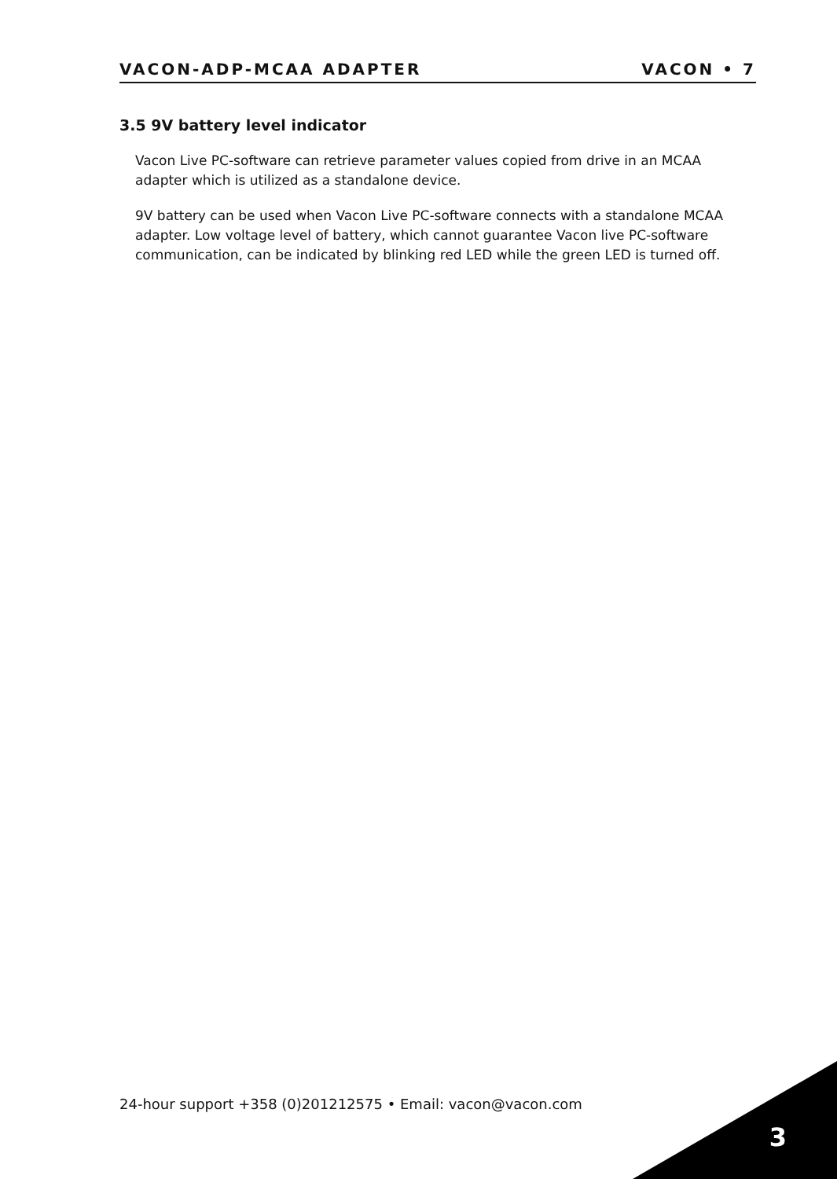VACON-ADP-MCAA ADAPTER VACON • 7
3.5 9V battery level indicator
Vacon Live PC-software can retrieve parameter values copied from drive in an MCAA adapter which is utilized as a standalone device.
9V battery can be used when Vacon Live PC-software connects with a standalone MCAA adapter. Low voltage level of battery, which cannot guarantee Vacon live PC-software communication, can be indicated by blinking red LED while the green LED is turned off.
24-hour support +358 (0)201212575 • Email: vacon@vacon.com
3